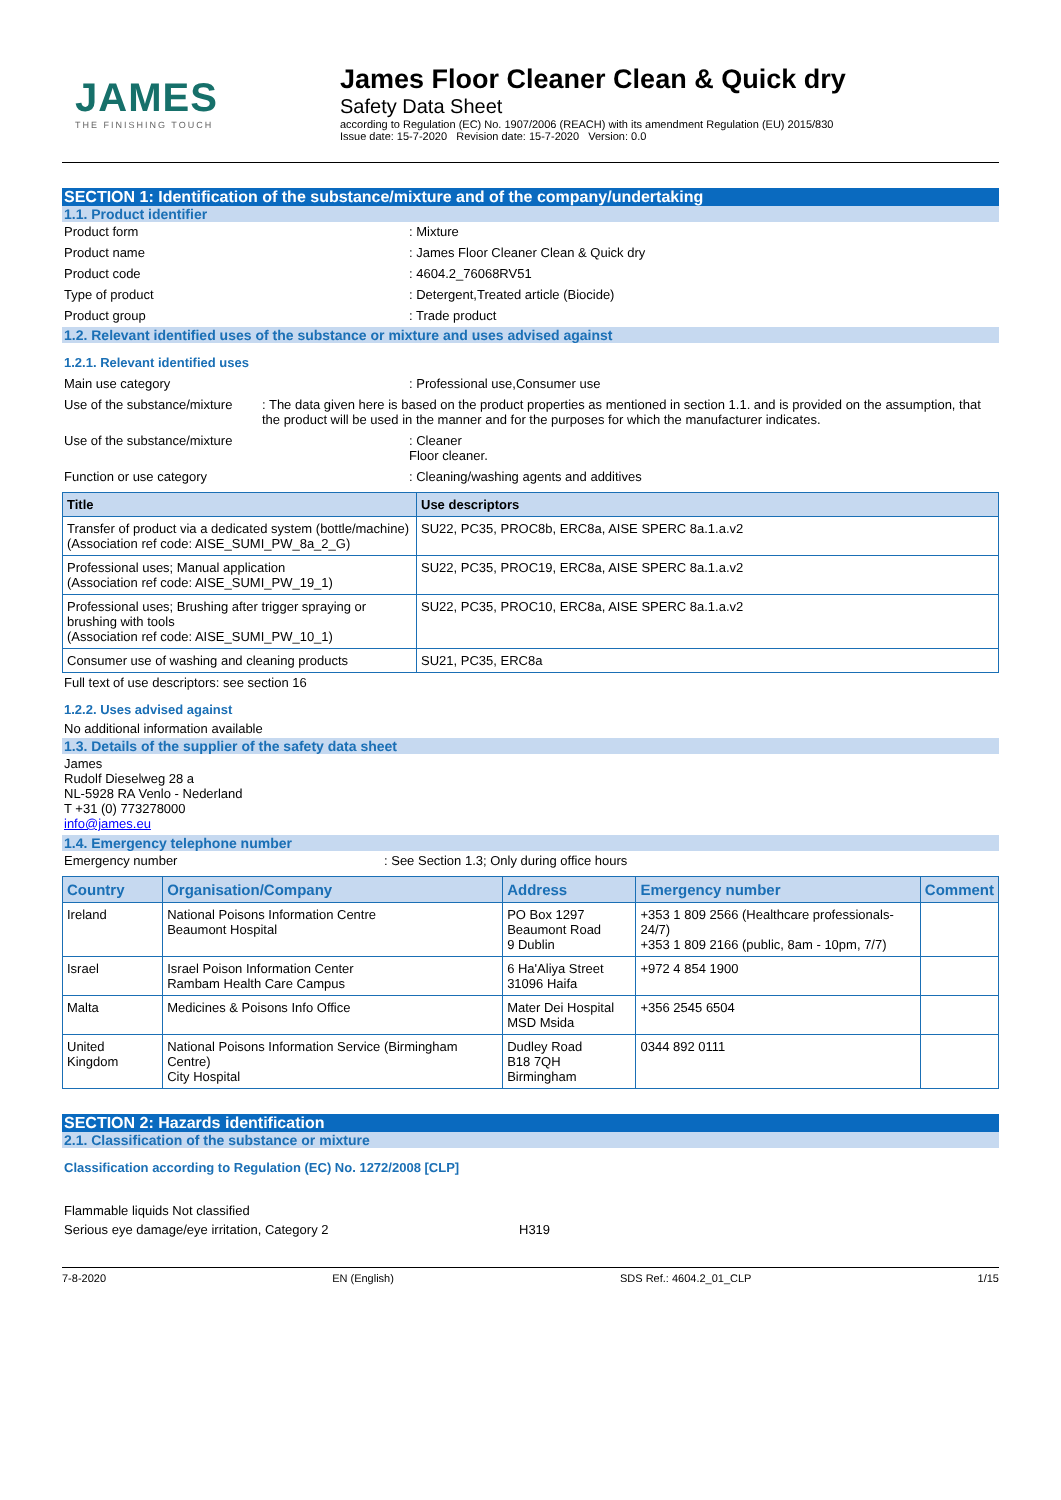JAMES
THE FINISHING TOUCH
James Floor Cleaner Clean & Quick dry
Safety Data Sheet
according to Regulation (EC) No. 1907/2006 (REACH) with its amendment Regulation (EU) 2015/830
Issue date: 15-7-2020 Revision date: 15-7-2020 Version: 0.0
SECTION 1: Identification of the substance/mixture and of the company/undertaking
1.1. Product identifier
Product form : Mixture
Product name : James Floor Cleaner Clean & Quick dry
Product code : 4604.2_76068RV51
Type of product : Detergent,Treated article (Biocide)
Product group : Trade product
1.2. Relevant identified uses of the substance or mixture and uses advised against
1.2.1. Relevant identified uses
Main use category : Professional use,Consumer use
Use of the substance/mixture : The data given here is based on the product properties as mentioned in section 1.1. and is provided on the assumption, that the product will be used in the manner and for the purposes for which the manufacturer indicates.
Use of the substance/mixture : Cleaner
Floor cleaner.
Function or use category : Cleaning/washing agents and additives
| Title | Use descriptors |
| --- | --- |
| Transfer of product via a dedicated system (bottle/machine) (Association ref code: AISE_SUMI_PW_8a_2_G) | SU22, PC35, PROC8b, ERC8a, AISE SPERC 8a.1.a.v2 |
| Professional uses; Manual application (Association ref code: AISE_SUMI_PW_19_1) | SU22, PC35, PROC19, ERC8a, AISE SPERC 8a.1.a.v2 |
| Professional uses; Brushing after trigger spraying or brushing with tools (Association ref code: AISE_SUMI_PW_10_1) | SU22, PC35, PROC10, ERC8a, AISE SPERC 8a.1.a.v2 |
| Consumer use of washing and cleaning products | SU21, PC35, ERC8a |
Full text of use descriptors: see section 16
1.2.2. Uses advised against
No additional information available
1.3. Details of the supplier of the safety data sheet
James
Rudolf Dieselweg 28 a
NL-5928 RA Venlo - Nederland
T +31 (0) 773278000
info@james.eu
1.4. Emergency telephone number
Emergency number : See Section 1.3; Only during office hours
| Country | Organisation/Company | Address | Emergency number | Comment |
| --- | --- | --- | --- | --- |
| Ireland | National Poisons Information Centre Beaumont Hospital | PO Box 1297 Beaumont Road 9 Dublin | +353 1 809 2566 (Healthcare professionals-24/7) +353 1 809 2166 (public, 8am - 10pm, 7/7) | |
| Israel | Israel Poison Information Center Rambam Health Care Campus | 6 Ha'Aliya Street 31096 Haifa | +972 4 854 1900 | |
| Malta | Medicines & Poisons Info Office | Mater Dei Hospital MSD Msida | +356 2545 6504 | |
| United Kingdom | National Poisons Information Service (Birmingham Centre) City Hospital | Dudley Road B18 7QH Birmingham | 0344 892 0111 | |
SECTION 2: Hazards identification
2.1. Classification of the substance or mixture
Classification according to Regulation (EC) No. 1272/2008 [CLP]
Flammable liquids Not classified
Serious eye damage/eye irritation, Category 2 H319
7-8-2020 EN (English) SDS Ref.: 4604.2_01_CLP 1/15